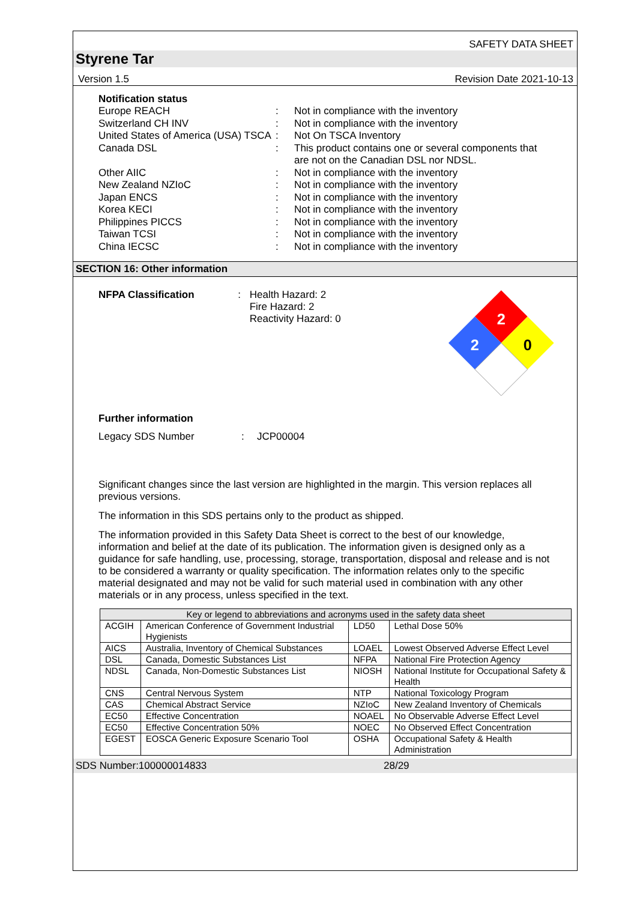SAFETY DATA SHEET
Styrene Tar
Version 1.5 Revision Date 2021-10-13
Notification status
Europe REACH : Not in compliance with the inventory
Switzerland CH INV : Not in compliance with the inventory
United States of America (USA) TSCA
: Not On TSCA Inventory
Canada DSL : This product contains one or several components that are not on the Canadian DSL nor NDSL.
Other AIIC : Not in compliance with the inventory
New Zealand NZIoC : Not in compliance with the inventory
Japan ENCS : Not in compliance with the inventory
Korea KECI : Not in compliance with the inventory
Philippines PICCS : Not in compliance with the inventory
Taiwan TCSI : Not in compliance with the inventory
China IECSC : Not in compliance with the inventory
SECTION 16: Other information
NFPA Classification : Health Hazard: 2
Fire Hazard: 2
Reactivity Hazard: 0
2
2
0
Further information
Legacy SDS Number : JCP00004
Significant changes since the last version are highlighted in the margin. This version replaces all previous versions.
The information in this SDS pertains only to the product as shipped.
The information provided in this Safety Data Sheet is correct to the best of our knowledge, information and belief at the date of its publication. The information given is designed only as a guidance for safe handling, use, processing, storage, transportation, disposal and release and is not to be considered a warranty or quality specification. The information relates only to the specific material designated and may not be valid for such material used in combination with any other materials or in any process, unless specified in the text.
| Key or legend to abbreviations and acronyms used in the safety data sheet | | | |
| --- | --- | --- | --- |
| ACGIH | American Conference of Government Industrial Hygienists | LD50 | Lethal Dose 50% |
| AICS | Australia, Inventory of Chemical Substances | LOAEL | Lowest Observed Adverse Effect Level |
| DSL | Canada, Domestic Substances List | NFPA | National Fire Protection Agency |
| NDSL | Canada, Non-Domestic Substances List | NIOSH | National Institute for Occupational Safety & Health |
| CNS | Central Nervous System | NTP | National Toxicology Program |
| CAS | Chemical Abstract Service | NZIoC | New Zealand Inventory of Chemicals |
| EC50 | Effective Concentration | NOAEL | No Observable Adverse Effect Level |
| EC50 | Effective Concentration 50% | NOEC | No Observed Effect Concentration |
| EGEST | EOSCA Generic Exposure Scenario Tool | OSHA | Occupational Safety & Health Administration |
SDS Number:100000014833 28/29